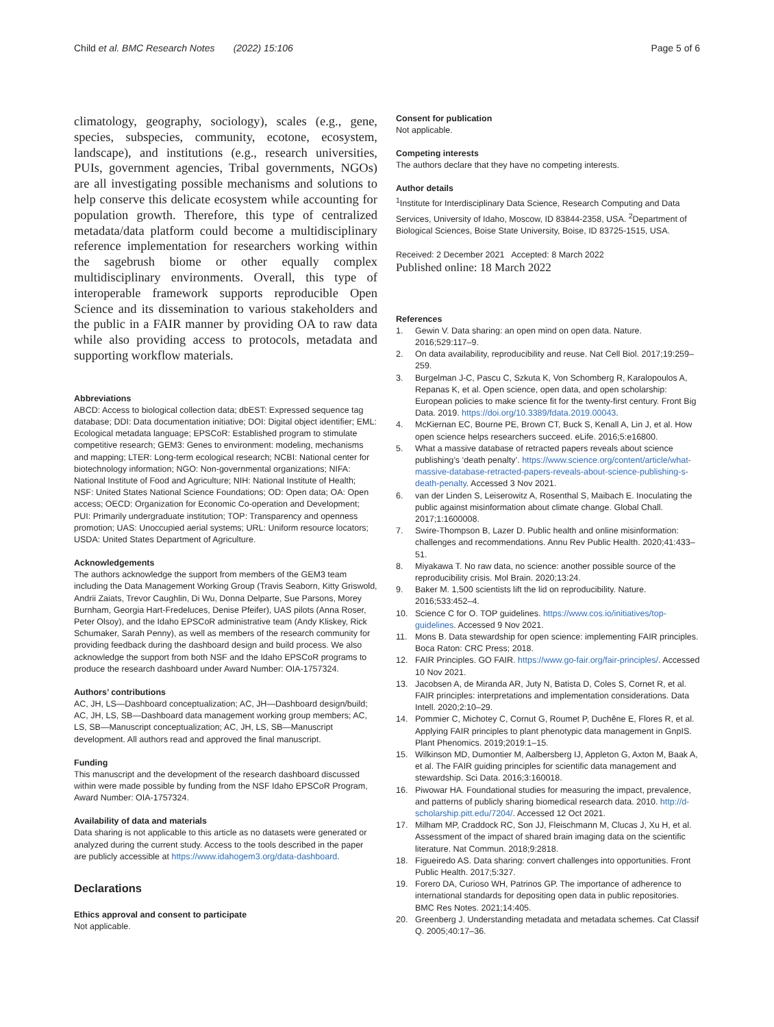Child et al. BMC Research Notes (2022) 15:106 Page 5 of 6
climatology, geography, sociology), scales (e.g., gene, species, subspecies, community, ecotone, ecosystem, landscape), and institutions (e.g., research universities, PUIs, government agencies, Tribal governments, NGOs) are all investigating possible mechanisms and solutions to help conserve this delicate ecosystem while accounting for population growth. Therefore, this type of centralized metadata/data platform could become a multidisciplinary reference implementation for researchers working within the sagebrush biome or other equally complex multidisciplinary environments. Overall, this type of interoperable framework supports reproducible Open Science and its dissemination to various stakeholders and the public in a FAIR manner by providing OA to raw data while also providing access to protocols, metadata and supporting workflow materials.
Abbreviations
ABCD: Access to biological collection data; dbEST: Expressed sequence tag database; DDI: Data documentation initiative; DOI: Digital object identifier; EML: Ecological metadata language; EPSCoR: Established program to stimulate competitive research; GEM3: Genes to environment: modeling, mechanisms and mapping; LTER: Long-term ecological research; NCBI: National center for biotechnology information; NGO: Non-governmental organizations; NIFA: National Institute of Food and Agriculture; NIH: National Institute of Health; NSF: United States National Science Foundations; OD: Open data; OA: Open access; OECD: Organization for Economic Co-operation and Development; PUI: Primarily undergraduate institution; TOP: Transparency and openness promotion; UAS: Unoccupied aerial systems; URL: Uniform resource locators; USDA: United States Department of Agriculture.
Acknowledgements
The authors acknowledge the support from members of the GEM3 team including the Data Management Working Group (Travis Seaborn, Kitty Griswold, Andrii Zaiats, Trevor Caughlin, Di Wu, Donna Delparte, Sue Parsons, Morey Burnham, Georgia Hart-Fredeluces, Denise Pfeifer), UAS pilots (Anna Roser, Peter Olsoy), and the Idaho EPSCoR administrative team (Andy Kliskey, Rick Schumaker, Sarah Penny), as well as members of the research community for providing feedback during the dashboard design and build process. We also acknowledge the support from both NSF and the Idaho EPSCoR programs to produce the research dashboard under Award Number: OIA-1757324.
Authors’ contributions
AC, JH, LS—Dashboard conceptualization; AC, JH—Dashboard design/build; AC, JH, LS, SB—Dashboard data management working group members; AC, LS, SB—Manuscript conceptualization; AC, JH, LS, SB—Manuscript development. All authors read and approved the final manuscript.
Funding
This manuscript and the development of the research dashboard discussed within were made possible by funding from the NSF Idaho EPSCoR Program, Award Number: OIA-1757324.
Availability of data and materials
Data sharing is not applicable to this article as no datasets were generated or analyzed during the current study. Access to the tools described in the paper are publicly accessible at https://www.idahogem3.org/data-dashboard.
Declarations
Ethics approval and consent to participate
Not applicable.
Consent for publication
Not applicable.
Competing interests
The authors declare that they have no competing interests.
Author details
<sup>1</sup> Institute for Interdisciplinary Data Science, Research Computing and Data Services, University of Idaho, Moscow, ID 83844-2358, USA. <sup>2</sup>Department of Biological Sciences, Boise State University, Boise, ID 83725-1515, USA.
Received: 2 December 2021 Accepted: 8 March 2022
Published online: 18 March 2022
References
1. Gewin V. Data sharing: an open mind on open data. Nature. 2016;529:117–9.
2. On data availability, reproducibility and reuse. Nat Cell Biol. 2017;19:259–259.
3. Burgelman J-C, Pascu C, Szkuta K, Von Schomberg R, Karalopoulos A, Repanas K, et al. Open science, open data, and open scholarship: European policies to make science fit for the twenty-first century. Front Big Data. 2019. https://doi.org/10.3389/fdata.2019.00043.
4. McKiernan EC, Bourne PE, Brown CT, Buck S, Kenall A, Lin J, et al. How open science helps researchers succeed. eLife. 2016;5:e16800.
5. What a massive database of retracted papers reveals about science publishing’s ‘death penalty’. https://www.science.org/content/article/what-massive-database-retracted-papers-reveals-about-science-publishing-s-death-penalty. Accessed 3 Nov 2021.
6. van der Linden S, Leiserowitz A, Rosenthal S, Maibach E. Inoculating the public against misinformation about climate change. Global Chall. 2017;1:1600008.
7. Swire-Thompson B, Lazer D. Public health and online misinformation: challenges and recommendations. Annu Rev Public Health. 2020;41:433–51.
8. Miyakawa T. No raw data, no science: another possible source of the reproducibility crisis. Mol Brain. 2020;13:24.
9. Baker M. 1,500 scientists lift the lid on reproducibility. Nature. 2016;533:452–4.
10. Science C for O. TOP guidelines. https://www.cos.io/initiatives/top-guidelines. Accessed 9 Nov 2021.
11. Mons B. Data stewardship for open science: implementing FAIR principles. Boca Raton: CRC Press; 2018.
12. FAIR Principles. GO FAIR. https://www.go-fair.org/fair-principles/. Accessed 10 Nov 2021.
13. Jacobsen A, de Miranda AR, Juty N, Batista D, Coles S, Cornet R, et al. FAIR principles: interpretations and implementation considerations. Data Intell. 2020;2:10–29.
14. Pommier C, Michotey C, Cornut G, Roumet P, Duchêne E, Flores R, et al. Applying FAIR principles to plant phenotypic data management in GnpIS. Plant Phenomics. 2019;2019:1–15.
15. Wilkinson MD, Dumontier M, Aalbersberg IJ, Appleton G, Axton M, Baak A, et al. The FAIR guiding principles for scientific data management and stewardship. Sci Data. 2016;3:160018.
16. Piwowar HA. Foundational studies for measuring the impact, prevalence, and patterns of publicly sharing biomedical research data. 2010. http://d-scholarship.pitt.edu/7204/. Accessed 12 Oct 2021.
17. Milham MP, Craddock RC, Son JJ, Fleischmann M, Clucas J, Xu H, et al. Assessment of the impact of shared brain imaging data on the scientific literature. Nat Commun. 2018;9:2818.
18. Figueiredo AS. Data sharing: convert challenges into opportunities. Front Public Health. 2017;5:327.
19. Forero DA, Curioso WH, Patrinos GP. The importance of adherence to international standards for depositing open data in public repositories. BMC Res Notes. 2021;14:405.
20. Greenberg J. Understanding metadata and metadata schemes. Cat Classif Q. 2005;40:17–36.